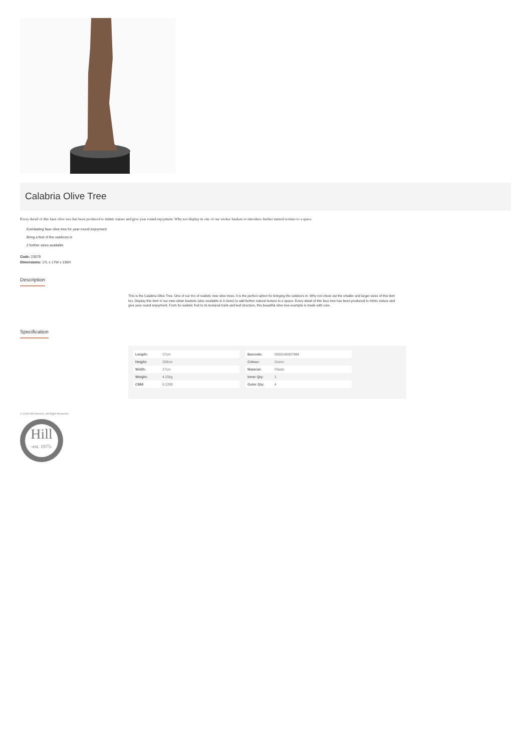Calabria Olive Tree
Every detail of this faux olive tree has been produced to mimic nature and give year round enjoyment. Why not display in one of our wicker baskets to introduce further natural texture to a space.
Everlasting faux olive tree for year round enjoyment
Bring a feel of the outdoors in
2 further sizes available
Code: 23079
Dimensions: 17L x 17W x 150H
Description
This is the Calabria Olive Tree. One of our trio of realistic new olive trees. It is the perfect option for bringing the outdoors in. Why not check out the smaller and larger sizes of this item too. Display this item in our new rattan baskets (also available in 3 sizes) to add further natural texture to a space. Every detail of this faux tree has been produced to mimic nature and give year round enjoyment. From its realistic fruit to its textured trunk and leaf structure, this beautiful olive tree example is made with care.
Specification
| Length: | 17cm |
| Height: | 150cm |
| Width: | 17cm |
| Weight: | 4.15kg |
| CBM: | 0.1200 |
| Barcode: | 5050140307984 |
| Colour: | Green |
| Material: | Plastic |
| Inner Qty: | 1 |
| Outer Qty: | 4 |
© 2024 Hill Interiors. All Right Reserved.
Hill
-est. 1975-